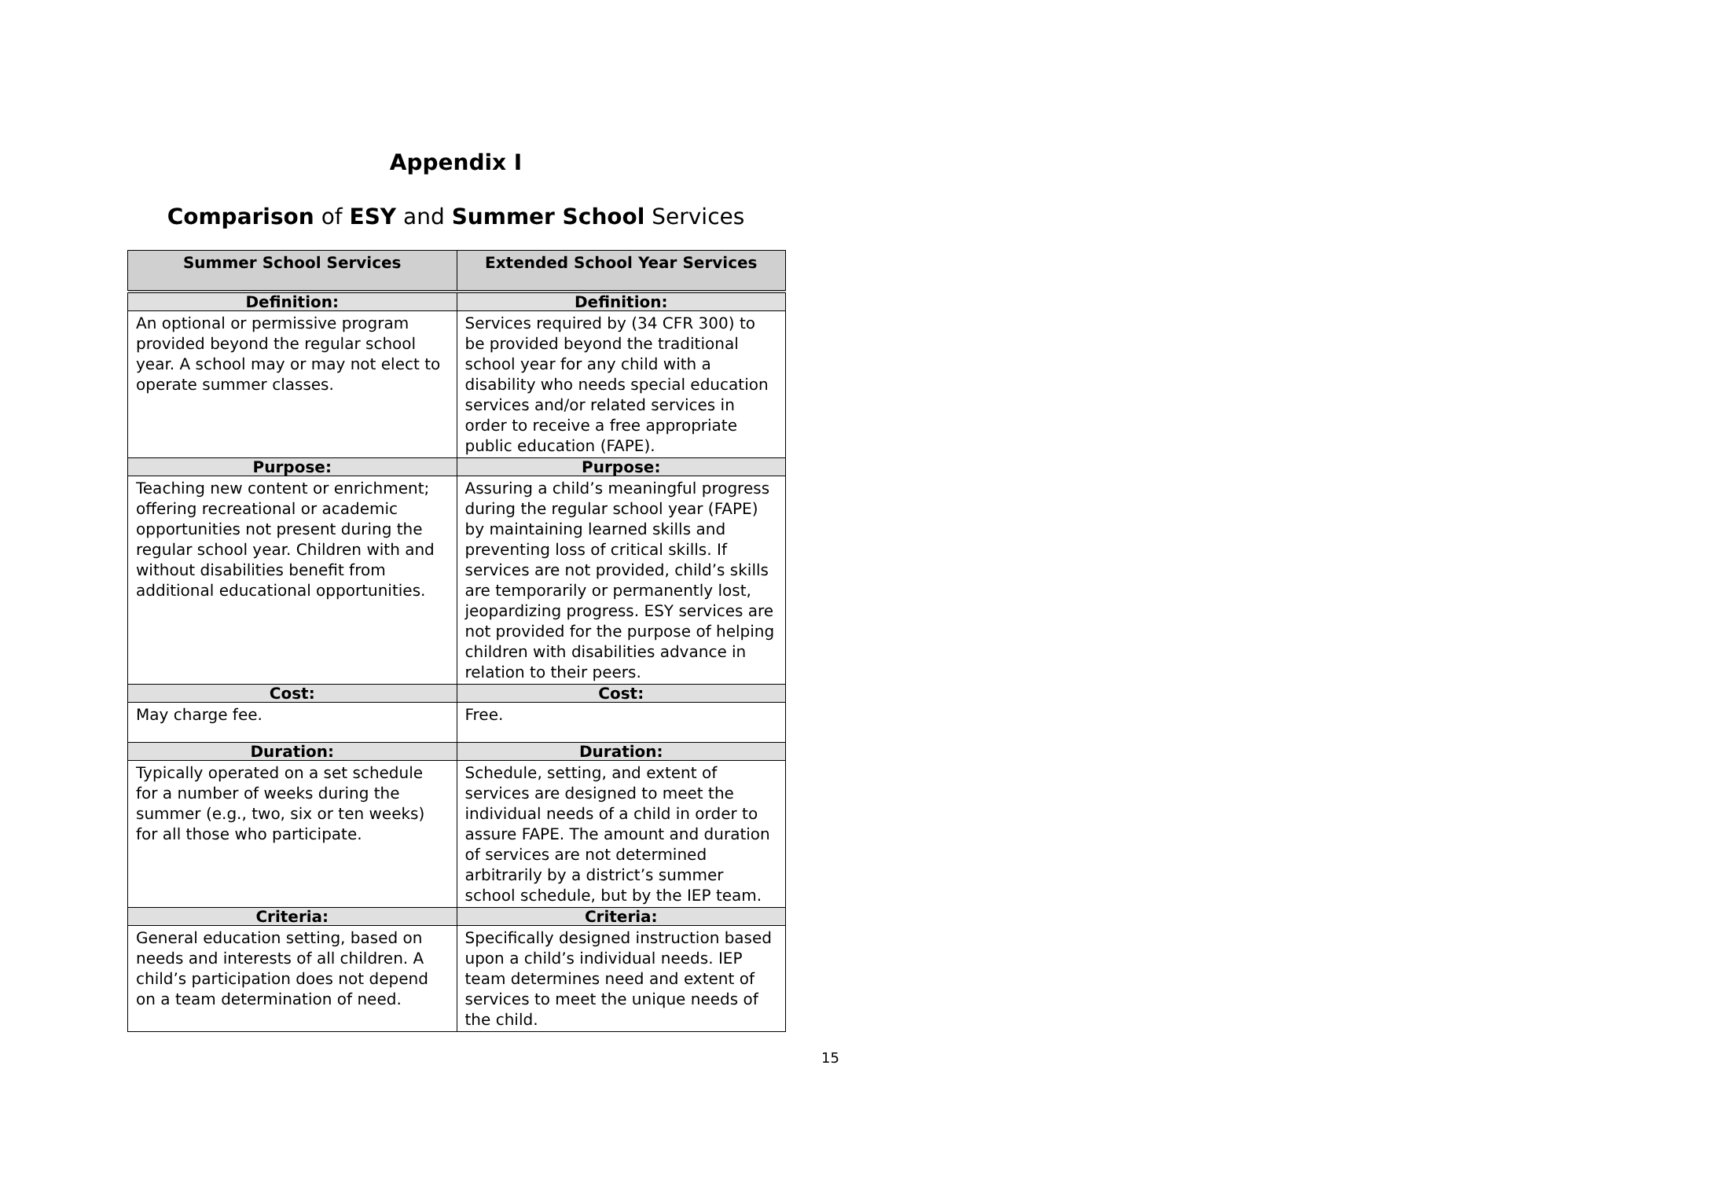Appendix I
Comparison of ESY and Summer School Services
| Summer School Services | Extended School Year Services |
| --- | --- |
| Definition: | Definition: |
| An optional or permissive program provided beyond the regular school year. A school may or may not elect to operate summer classes. | Services required by (34 CFR 300) to be provided beyond the traditional school year for any child with a disability who needs special education services and/or related services in order to receive a free appropriate public education (FAPE). |
| Purpose: | Purpose: |
| Teaching new content or enrichment; offering recreational or academic opportunities not present during the regular school year. Children with and without disabilities benefit from additional educational opportunities. | Assuring a child’s meaningful progress during the regular school year (FAPE) by maintaining learned skills and preventing loss of critical skills. If services are not provided, child’s skills are temporarily or permanently lost, jeopardizing progress. ESY services are not provided for the purpose of helping children with disabilities advance in relation to their peers. |
| Cost: | Cost: |
| May charge fee. | Free. |
| Duration: | Duration: |
| Typically operated on a set schedule for a number of weeks during the summer (e.g., two, six or ten weeks) for all those who participate. | Schedule, setting, and extent of services are designed to meet the individual needs of a child in order to assure FAPE. The amount and duration of services are not determined arbitrarily by a district’s summer school schedule, but by the IEP team. |
| Criteria: | Criteria: |
| General education setting, based on needs and interests of all children. A child’s participation does not depend on a team determination of need. | Specifically designed instruction based upon a child’s individual needs. IEP team determines need and extent of services to meet the unique needs of the child. |
15